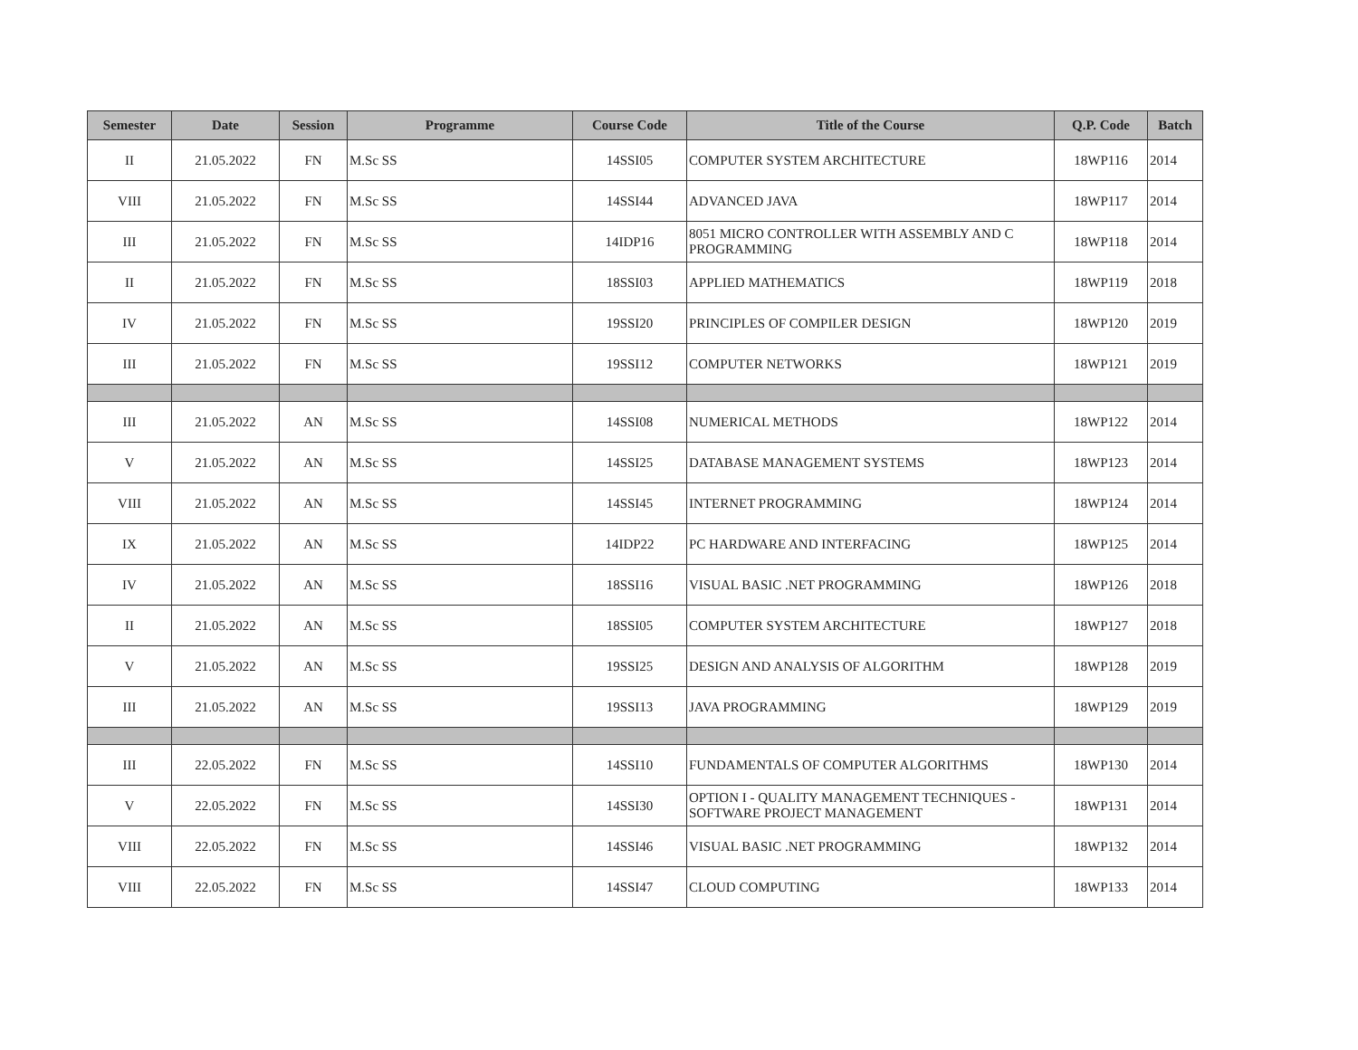| Semester | Date | Session | Programme | Course Code | Title of the Course | Q.P. Code | Batch |
| --- | --- | --- | --- | --- | --- | --- | --- |
| II | 21.05.2022 | FN | M.Sc SS | 14SSI05 | COMPUTER SYSTEM ARCHITECTURE | 18WP116 | 2014 |
| VIII | 21.05.2022 | FN | M.Sc SS | 14SSI44 | ADVANCED JAVA | 18WP117 | 2014 |
| III | 21.05.2022 | FN | M.Sc SS | 14IDP16 | 8051 MICRO CONTROLLER WITH ASSEMBLY AND C PROGRAMMING | 18WP118 | 2014 |
| II | 21.05.2022 | FN | M.Sc SS | 18SSI03 | APPLIED MATHEMATICS | 18WP119 | 2018 |
| IV | 21.05.2022 | FN | M.Sc SS | 19SSI20 | PRINCIPLES OF COMPILER DESIGN | 18WP120 | 2019 |
| III | 21.05.2022 | FN | M.Sc SS | 19SSI12 | COMPUTER NETWORKS | 18WP121 | 2019 |
| III | 21.05.2022 | AN | M.Sc SS | 14SSI08 | NUMERICAL METHODS | 18WP122 | 2014 |
| V | 21.05.2022 | AN | M.Sc SS | 14SSI25 | DATABASE MANAGEMENT SYSTEMS | 18WP123 | 2014 |
| VIII | 21.05.2022 | AN | M.Sc SS | 14SSI45 | INTERNET PROGRAMMING | 18WP124 | 2014 |
| IX | 21.05.2022 | AN | M.Sc SS | 14IDP22 | PC HARDWARE AND INTERFACING | 18WP125 | 2014 |
| IV | 21.05.2022 | AN | M.Sc SS | 18SSI16 | VISUAL BASIC .NET PROGRAMMING | 18WP126 | 2018 |
| II | 21.05.2022 | AN | M.Sc SS | 18SSI05 | COMPUTER SYSTEM ARCHITECTURE | 18WP127 | 2018 |
| V | 21.05.2022 | AN | M.Sc SS | 19SSI25 | DESIGN AND ANALYSIS OF ALGORITHM | 18WP128 | 2019 |
| III | 21.05.2022 | AN | M.Sc SS | 19SSI13 | JAVA PROGRAMMING | 18WP129 | 2019 |
| III | 22.05.2022 | FN | M.Sc SS | 14SSI10 | FUNDAMENTALS OF COMPUTER ALGORITHMS | 18WP130 | 2014 |
| V | 22.05.2022 | FN | M.Sc SS | 14SSI30 | OPTION I - QUALITY MANAGEMENT TECHNIQUES - SOFTWARE PROJECT MANAGEMENT | 18WP131 | 2014 |
| VIII | 22.05.2022 | FN | M.Sc SS | 14SSI46 | VISUAL BASIC .NET PROGRAMMING | 18WP132 | 2014 |
| VIII | 22.05.2022 | FN | M.Sc SS | 14SSI47 | CLOUD COMPUTING | 18WP133 | 2014 |